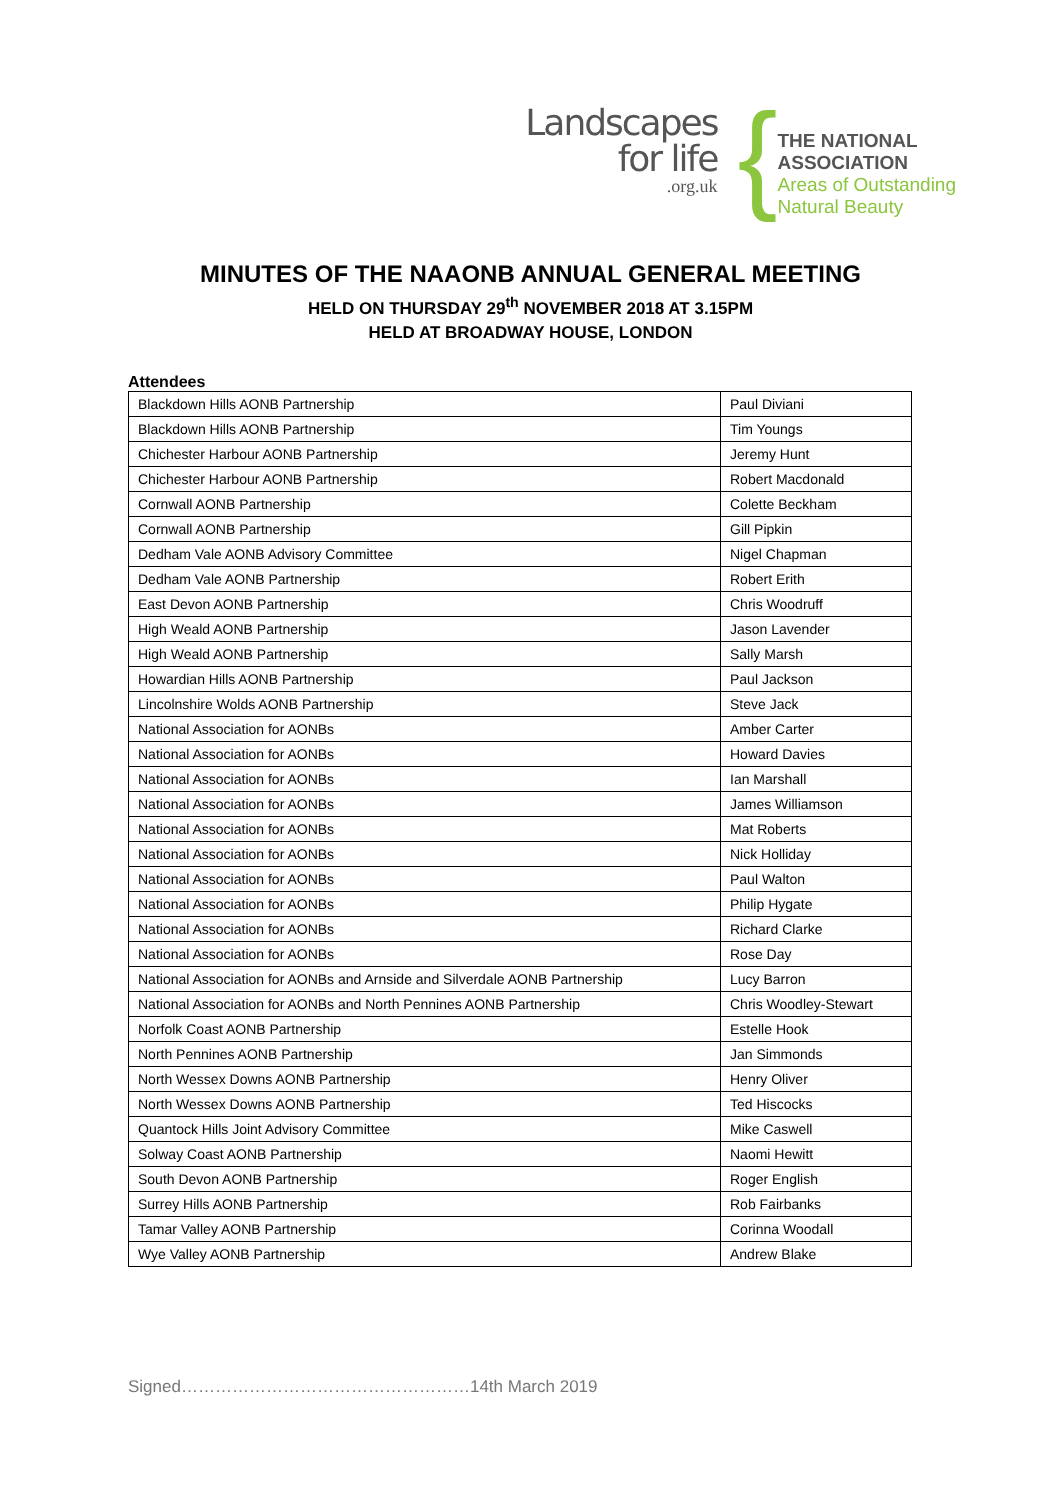Landscapes
for life.org.uk
{
THE NATIONAL
ASSOCIATION
Areas of Outstanding
Natural Beauty
MINUTES OF THE NAAONB ANNUAL GENERAL MEETING
HELD ON THURSDAY 29<sup>th</sup> NOVEMBER 2018 AT 3.15PM
HELD AT BROADWAY HOUSE, LONDON
Attendees
| Blackdown Hills AONB Partnership | Paul Diviani |
| Blackdown Hills AONB Partnership | Tim Youngs |
| Chichester Harbour AONB Partnership | Jeremy Hunt |
| Chichester Harbour AONB Partnership | Robert Macdonald |
| Cornwall AONB Partnership | Colette Beckham |
| Cornwall AONB Partnership | Gill Pipkin |
| Dedham Vale AONB Advisory Committee | Nigel Chapman |
| Dedham Vale AONB Partnership | Robert Erith |
| East Devon AONB Partnership | Chris Woodruff |
| High Weald AONB Partnership | Jason Lavender |
| High Weald AONB Partnership | Sally Marsh |
| Howardian Hills AONB Partnership | Paul Jackson |
| Lincolnshire Wolds AONB Partnership | Steve Jack |
| National Association for AONBs | Amber Carter |
| National Association for AONBs | Howard Davies |
| National Association for AONBs | Ian Marshall |
| National Association for AONBs | James Williamson |
| National Association for AONBs | Mat Roberts |
| National Association for AONBs | Nick Holliday |
| National Association for AONBs | Paul Walton |
| National Association for AONBs | Philip Hygate |
| National Association for AONBs | Richard Clarke |
| National Association for AONBs | Rose Day |
| National Association for AONBs and Arnside and Silverdale AONB Partnership | Lucy Barron |
| National Association for AONBs and North Pennines AONB Partnership | Chris Woodley-Stewart |
| Norfolk Coast AONB Partnership | Estelle Hook |
| North Pennines AONB Partnership | Jan Simmonds |
| North Wessex Downs AONB Partnership | Henry Oliver |
| North Wessex Downs AONB Partnership | Ted Hiscocks |
| Quantock Hills Joint Advisory Committee | Mike Caswell |
| Solway Coast AONB Partnership | Naomi Hewitt |
| South Devon AONB Partnership | Roger English |
| Surrey Hills AONB Partnership | Rob Fairbanks |
| Tamar Valley AONB Partnership | Corinna Woodall |
| Wye Valley AONB Partnership | Andrew Blake |
Signed……………………………………………14th March 2019